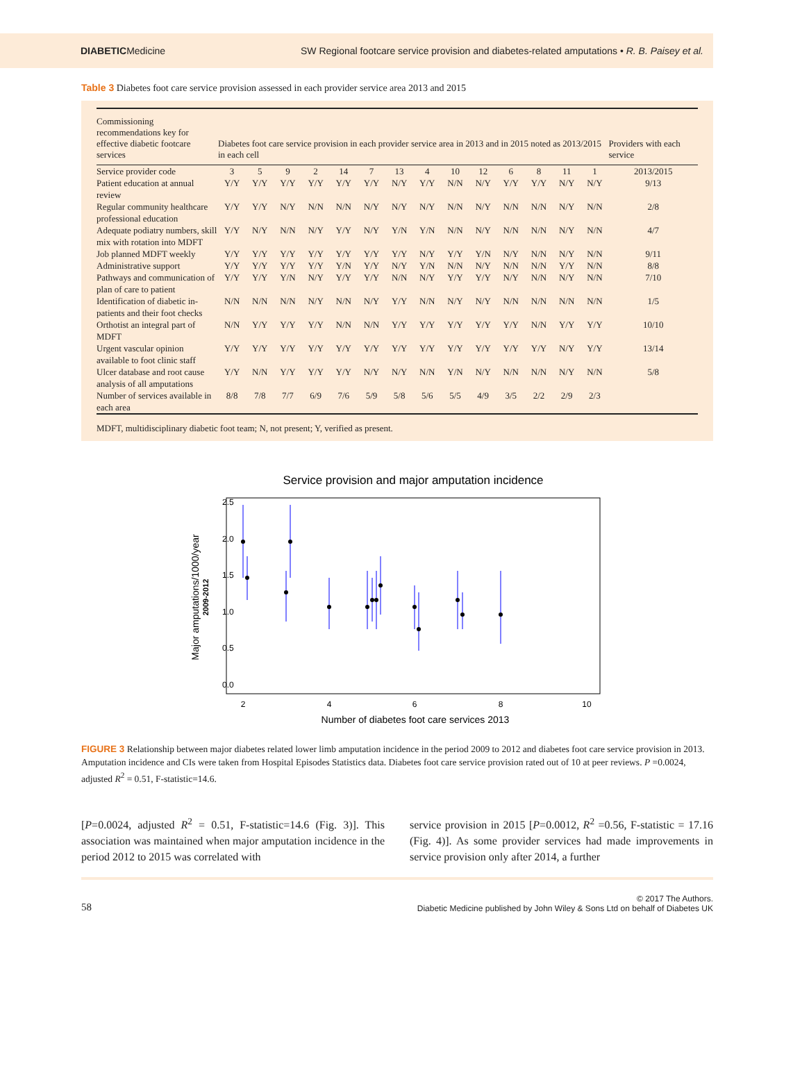DIABETICMedicine SW Regional footcare service provision and diabetes-related amputations • R. B. Paisey et al.
Table 3 Diabetes foot care service provision assessed in each provider service area 2013 and 2015
| Commissioning recommendations key for effective diabetic footcare services | Diabetes foot care service provision in each provider service area in 2013 and in 2015 noted as 2013/2015 in each cell | | | | | | | | | | | | | | Providers with each service |
| --- | --- | --- | --- | --- | --- | --- | --- | --- | --- | --- | --- | --- | --- | --- | --- |
| Service provider code | 3 | 5 | 9 | 2 | 14 | 7 | 13 | 4 | 10 | 12 | 6 | 8 | 11 | 1 | 2013/2015 |
| Patient education at annual review | Y/Y | Y/Y | Y/Y | Y/Y | Y/Y | Y/Y | N/Y | Y/Y | N/N | N/Y | Y/Y | Y/Y | N/Y | N/Y | 9/13 |
| Regular community healthcare professional education | Y/Y | Y/Y | N/Y | N/N | N/N | N/Y | N/Y | N/Y | N/N | N/Y | N/N | N/N | N/Y | N/N | 2/8 |
| Adequate podiatry numbers, skill mix with rotation into MDFT | Y/Y | N/Y | N/N | N/Y | Y/Y | N/Y | Y/N | Y/N | N/N | N/Y | N/N | N/N | N/Y | N/N | 4/7 |
| Job planned MDFT weekly | Y/Y | Y/Y | Y/Y | Y/Y | Y/Y | Y/Y | Y/Y | N/Y | Y/Y | Y/N | N/Y | N/N | N/Y | N/N | 9/11 |
| Administrative support | Y/Y | Y/Y | Y/Y | Y/Y | Y/N | Y/Y | N/Y | Y/N | N/N | N/Y | N/N | N/N | Y/Y | N/N | 8/8 |
| Pathways and communication of plan of care to patient | Y/Y | Y/Y | Y/N | N/Y | Y/Y | Y/Y | N/N | N/Y | Y/Y | Y/Y | N/Y | N/N | N/Y | N/N | 7/10 |
| Identification of diabetic in-patients and their foot checks | N/N | N/N | N/N | N/Y | N/N | N/Y | Y/Y | N/N | N/Y | N/Y | N/N | N/N | N/N | N/N | 1/5 |
| Orthotist an integral part of MDFT | N/N | Y/Y | Y/Y | Y/Y | N/N | N/N | Y/Y | Y/Y | Y/Y | Y/Y | Y/Y | N/N | Y/Y | Y/Y | 10/10 |
| Urgent vascular opinion available to foot clinic staff | Y/Y | Y/Y | Y/Y | Y/Y | Y/Y | Y/Y | Y/Y | Y/Y | Y/Y | Y/Y | Y/Y | Y/Y | N/Y | Y/Y | 13/14 |
| Ulcer database and root cause analysis of all amputations | Y/Y | N/N | Y/Y | Y/Y | Y/Y | N/Y | N/Y | N/N | Y/N | N/Y | N/N | N/N | N/Y | N/N | 5/8 |
| Number of services available in each area | 8/8 | 7/8 | 7/7 | 6/9 | 7/6 | 5/9 | 5/8 | 5/6 | 5/5 | 4/9 | 3/5 | 2/2 | 2/9 | 2/3 | |
MDFT, multidisciplinary diabetic foot team; N, not present; Y, verified as present.
Service provision and major amputation incidence
2
4
6
8
10
Number of diabetes foot care services 2013
0.0
0.5
1.0
1.5
2.0
2.5
Major amputations/1000/year
2009-2012
FIGURE 3 Relationship between major diabetes related lower limb amputation incidence in the period 2009 to 2012 and diabetes foot care service provision in 2013. Amputation incidence and CIs were taken from Hospital Episodes Statistics data. Diabetes foot care service provision rated out of 10 at peer reviews. P =0.0024, adjusted R<sup>2</sup> = 0.51, F-statistic=14.6.
[P=0.0024, adjusted R<sup>2</sup> = 0.51, F-statistic=14.6 (Fig. 3)]. This association was maintained when major amputation incidence in the period 2012 to 2015 was correlated with
service provision in 2015 [P=0.0012, R<sup>2</sup> =0.56, F-statistic = 17.16 (Fig. 4)]. As some provider services had made improvements in service provision only after 2014, a further
58 © 2017 The Authors.
Diabetic Medicine published by John Wiley & Sons Ltd on behalf of Diabetes UK